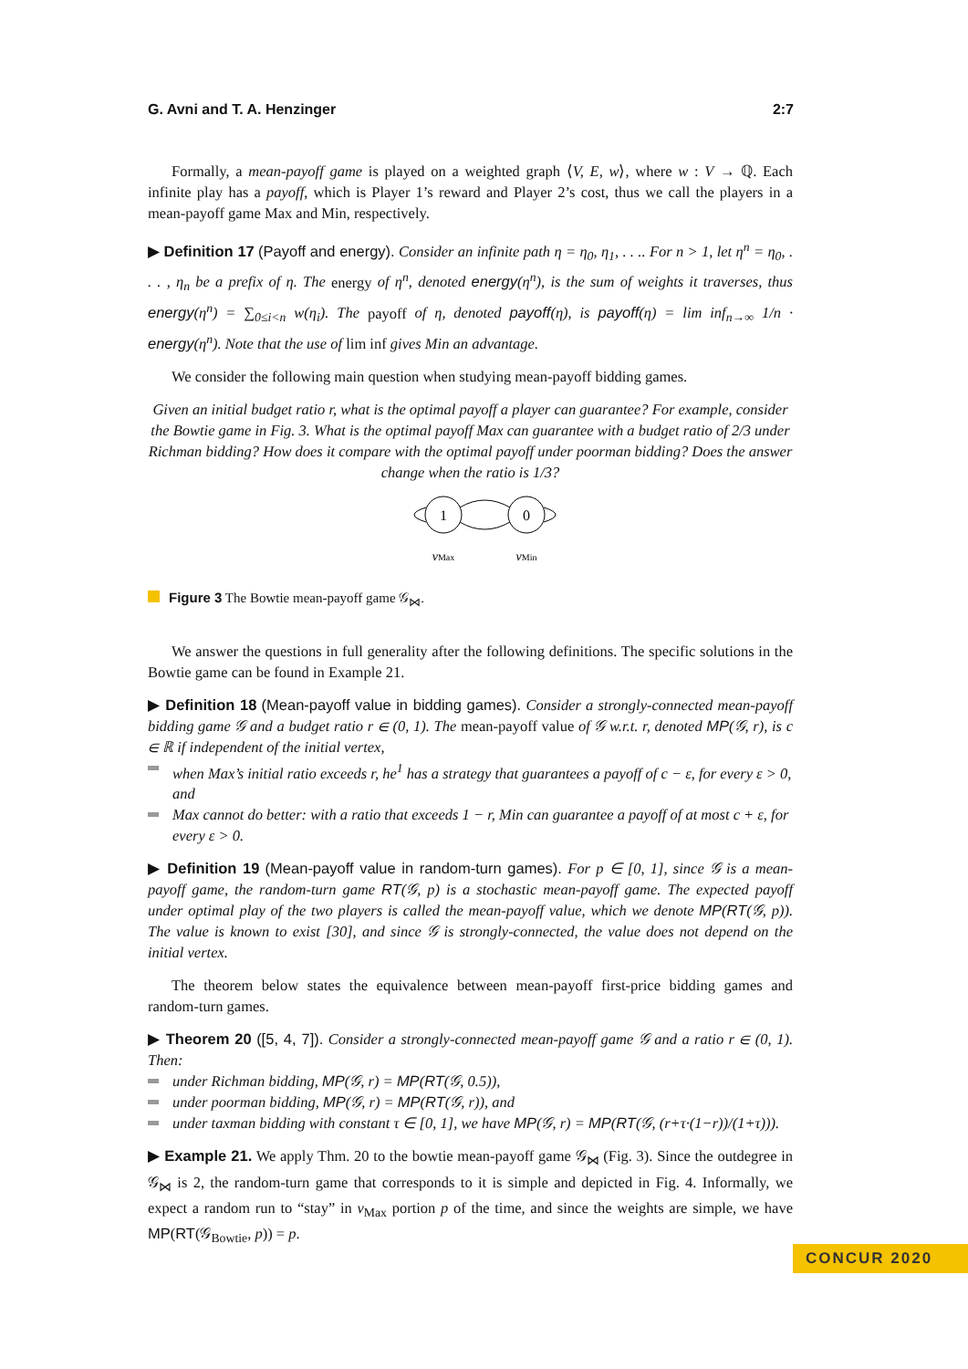G. Avni and T. A. Henzinger 2:7
Formally, a mean-payoff game is played on a weighted graph ⟨V, E, w⟩, where w : V → ℚ. Each infinite play has a payoff, which is Player 1’s reward and Player 2’s cost, thus we call the players in a mean-payoff game Max and Min, respectively.
▶ Definition 17 (Payoff and energy). Consider an infinite path η = η<sub>0</sub>, η<sub>1</sub>, . . .. For n > 1, let η<sup>n</sup> = η<sub>0</sub>, . . . , η<sub>n</sub> be a prefix of η. The energy of η<sup>n</sup>, denoted energy(η<sup>n</sup>), is the sum of weights it traverses, thus energy(η<sup>n</sup>) = ∑<sub>0≤i<n</sub> w(η<sub>i</sub>). The payoff of η, denoted payoff(η), is payoff(η) = lim inf<sub>n→∞</sub> 1/n · energy(η<sup>n</sup>). Note that the use of lim inf gives Min an advantage.
We consider the following main question when studying mean-payoff bidding games.
Given an initial budget ratio r, what is the optimal payoff a player can guarantee? For example, consider the Bowtie game in Fig. 3. What is the optimal payoff Max can guarantee with a budget ratio of 2/3 under Richman bidding? How does it compare with the optimal payoff under poorman bidding? Does the answer change when the ratio is 1/3?
1
0
vMax
vMin
Figure 3 The Bowtie mean-payoff game 𝒢<sub>⋈</sub>.
We answer the questions in full generality after the following definitions. The specific solutions in the Bowtie game can be found in Example 21.
▶ Definition 18 (Mean-payoff value in bidding games). Consider a strongly-connected mean-payoff bidding game 𝒢 and a budget ratio r ∈ (0, 1). The mean-payoff value of 𝒢 w.r.t. r, denoted MP(𝒢, r), is c ∈ ℝ if independent of the initial vertex,
when Max’s initial ratio exceeds r, he<sup>1</sup> has a strategy that guarantees a payoff of c − ε, for every ε > 0, and
Max cannot do better: with a ratio that exceeds 1 − r, Min can guarantee a payoff of at most c + ε, for every ε > 0.
▶ Definition 19 (Mean-payoff value in random-turn games). For p ∈ [0, 1], since 𝒢 is a mean-payoff game, the random-turn game RT(𝒢, p) is a stochastic mean-payoff game. The expected payoff under optimal play of the two players is called the mean-payoff value, which we denote MP(RT(𝒢, p)). The value is known to exist [30], and since 𝒢 is strongly-connected, the value does not depend on the initial vertex.
The theorem below states the equivalence between mean-payoff first-price bidding games and random-turn games.
▶ Theorem 20 ([5, 4, 7]). Consider a strongly-connected mean-payoff game 𝒢 and a ratio r ∈ (0, 1). Then:
under Richman bidding, MP(𝒢, r) = MP(RT(𝒢, 0.5)),
under poorman bidding, MP(𝒢, r) = MP(RT(𝒢, r)), and
under taxman bidding with constant τ ∈ [0, 1], we have MP(𝒢, r) = MP(RT(𝒢, (r+τ·(1−r))/(1+τ))).
▶ Example 21. We apply Thm. 20 to the bowtie mean-payoff game 𝒢<sub>⋈</sub> (Fig. 3). Since the outdegree in 𝒢<sub>⋈</sub> is 2, the random-turn game that corresponds to it is simple and depicted in Fig. 4. Informally, we expect a random run to “stay” in v<sub>Max</sub> portion p of the time, and since the weights are simple, we have MP(RT(𝒢<sub>Bowtie</sub>, p)) = p.
CONCUR 2020